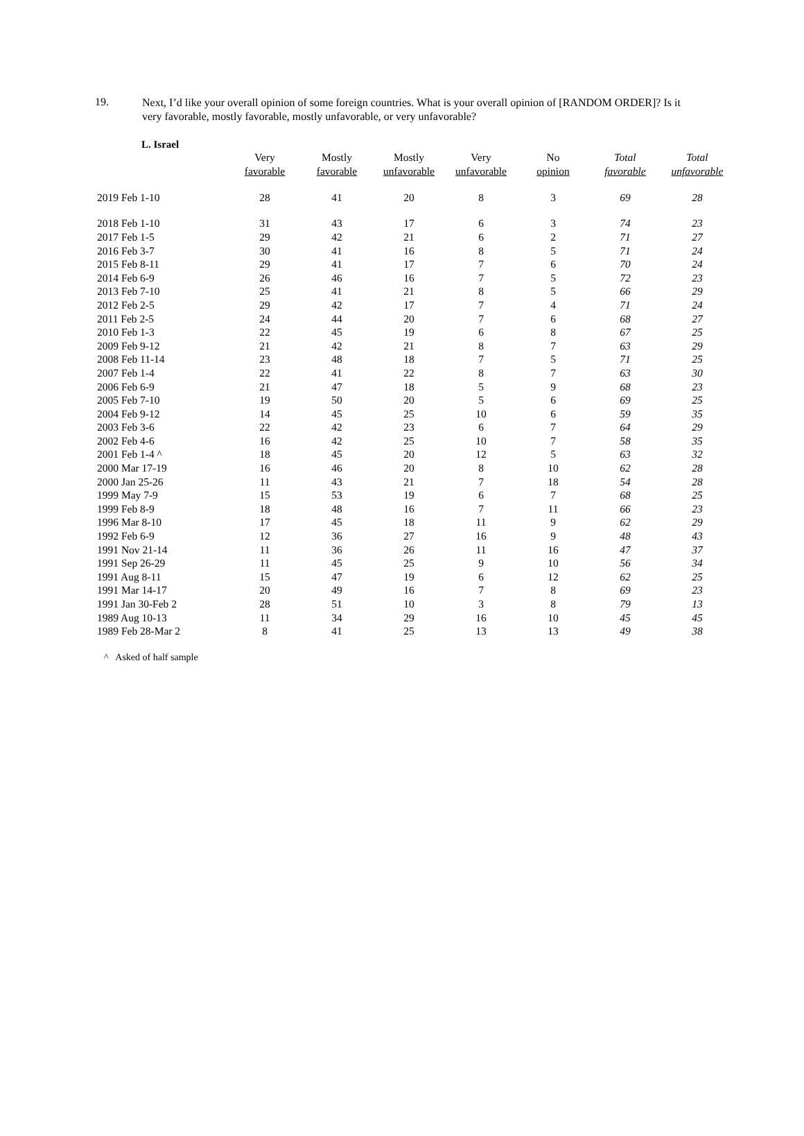19.
Next, I’d like your overall opinion of some foreign countries. What is your overall opinion of [RANDOM ORDER]? Is it very favorable, mostly favorable, mostly unfavorable, or very unfavorable?
L. Israel
| | Very favorable | Mostly favorable | Mostly unfavorable | Very unfavorable | No opinion | Total favorable | Total unfavorable |
| --- | --- | --- | --- | --- | --- | --- | --- |
| 2019 Feb 1-10 | 28 | 41 | 20 | 8 | 3 | 69 | 28 |
| 2018 Feb 1-10 | 31 | 43 | 17 | 6 | 3 | 74 | 23 |
| 2017 Feb 1-5 | 29 | 42 | 21 | 6 | 2 | 71 | 27 |
| 2016 Feb 3-7 | 30 | 41 | 16 | 8 | 5 | 71 | 24 |
| 2015 Feb 8-11 | 29 | 41 | 17 | 7 | 6 | 70 | 24 |
| 2014 Feb 6-9 | 26 | 46 | 16 | 7 | 5 | 72 | 23 |
| 2013 Feb 7-10 | 25 | 41 | 21 | 8 | 5 | 66 | 29 |
| 2012 Feb 2-5 | 29 | 42 | 17 | 7 | 4 | 71 | 24 |
| 2011 Feb 2-5 | 24 | 44 | 20 | 7 | 6 | 68 | 27 |
| 2010 Feb 1-3 | 22 | 45 | 19 | 6 | 8 | 67 | 25 |
| 2009 Feb 9-12 | 21 | 42 | 21 | 8 | 7 | 63 | 29 |
| 2008 Feb 11-14 | 23 | 48 | 18 | 7 | 5 | 71 | 25 |
| 2007 Feb 1-4 | 22 | 41 | 22 | 8 | 7 | 63 | 30 |
| 2006 Feb 6-9 | 21 | 47 | 18 | 5 | 9 | 68 | 23 |
| 2005 Feb 7-10 | 19 | 50 | 20 | 5 | 6 | 69 | 25 |
| 2004 Feb 9-12 | 14 | 45 | 25 | 10 | 6 | 59 | 35 |
| 2003 Feb 3-6 | 22 | 42 | 23 | 6 | 7 | 64 | 29 |
| 2002 Feb 4-6 | 16 | 42 | 25 | 10 | 7 | 58 | 35 |
| 2001 Feb 1-4 ^ | 18 | 45 | 20 | 12 | 5 | 63 | 32 |
| 2000 Mar 17-19 | 16 | 46 | 20 | 8 | 10 | 62 | 28 |
| 2000 Jan 25-26 | 11 | 43 | 21 | 7 | 18 | 54 | 28 |
| 1999 May 7-9 | 15 | 53 | 19 | 6 | 7 | 68 | 25 |
| 1999 Feb 8-9 | 18 | 48 | 16 | 7 | 11 | 66 | 23 |
| 1996 Mar 8-10 | 17 | 45 | 18 | 11 | 9 | 62 | 29 |
| 1992 Feb 6-9 | 12 | 36 | 27 | 16 | 9 | 48 | 43 |
| 1991 Nov 21-14 | 11 | 36 | 26 | 11 | 16 | 47 | 37 |
| 1991 Sep 26-29 | 11 | 45 | 25 | 9 | 10 | 56 | 34 |
| 1991 Aug 8-11 | 15 | 47 | 19 | 6 | 12 | 62 | 25 |
| 1991 Mar 14-17 | 20 | 49 | 16 | 7 | 8 | 69 | 23 |
| 1991 Jan 30-Feb 2 | 28 | 51 | 10 | 3 | 8 | 79 | 13 |
| 1989 Aug 10-13 | 11 | 34 | 29 | 16 | 10 | 45 | 45 |
| 1989 Feb 28-Mar 2 | 8 | 41 | 25 | 13 | 13 | 49 | 38 |
^ Asked of half sample